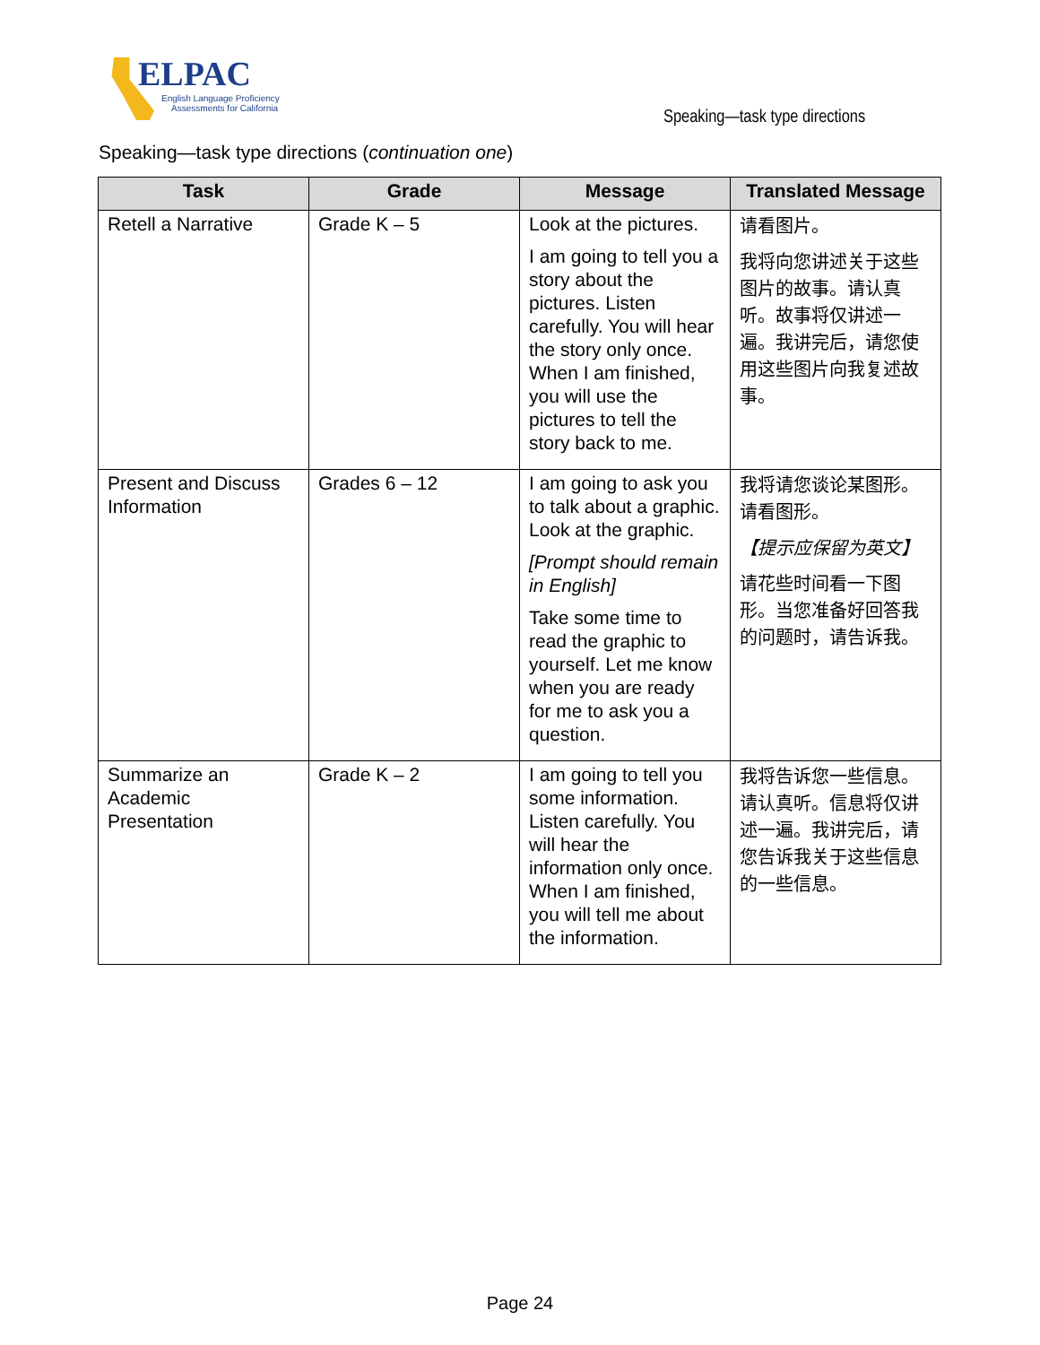ELPAC
English Language Proficiency
Assessments for California
Speaking—task type directions
Speaking—task type directions (continuation one)
| Task | Grade | Message | Translated Message |
| --- | --- | --- | --- |
| Retell a Narrative | Grade K – 5 | Look at the pictures. I am going to tell you a story about the pictures. Listen carefully. You will hear the story only once. When I am finished, you will use the pictures to tell the story back to me. | 请看图片。 我将向您讲述关于这些图片的故事。请认真听。故事将仅讲述一遍。我讲完后，请您使用这些图片向我复述故事。 |
| Present and Discuss Information | Grades 6 – 12 | I am going to ask you to talk about a graphic. Look at the graphic. [Prompt should remain in English] Take some time to read the graphic to yourself. Let me know when you are ready for me to ask you a question. | 我将请您谈论某图形。请看图形。 【提示应保留为英文】 请花些时间看一下图形。当您准备好回答我的问题时，请告诉我。 |
| Summarize an Academic Presentation | Grade K – 2 | I am going to tell you some information. Listen carefully. You will hear the information only once. When I am finished, you will tell me about the information. | 我将告诉您一些信息。请认真听。信息将仅讲述一遍。我讲完后，请您告诉我关于这些信息的一些信息。 |
Page 24